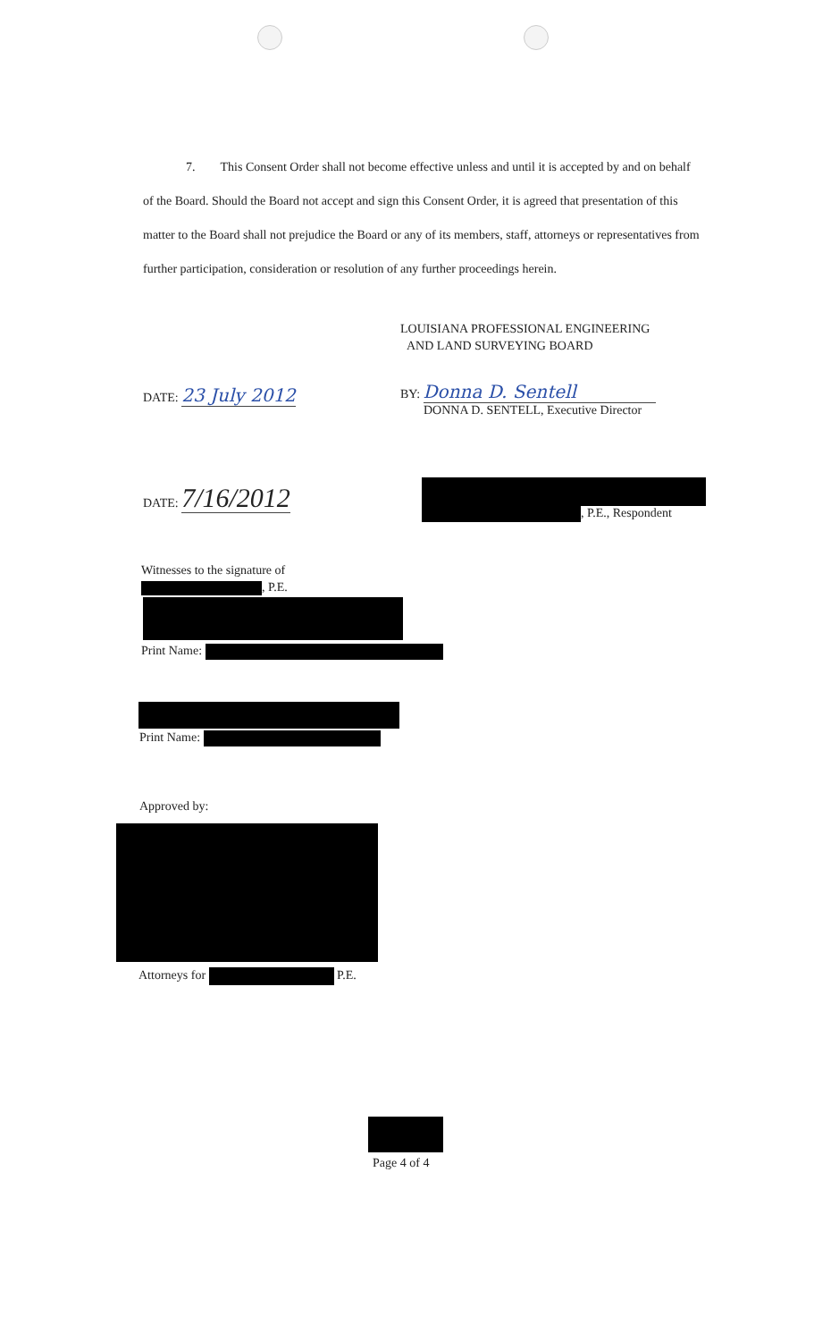7. This Consent Order shall not become effective unless and until it is accepted by and on behalf of the Board. Should the Board not accept and sign this Consent Order, it is agreed that presentation of this matter to the Board shall not prejudice the Board or any of its members, staff, attorneys or representatives from further participation, consideration or resolution of any further proceedings herein.
LOUISIANA PROFESSIONAL ENGINEERING
AND LAND SURVEYING BOARD
DATE: 23 July 2012
BY: Donna D. Sentell
DONNA D. SENTELL, Executive Director
DATE: 7/16/2012
, P.E., Respondent
Witnesses to the signature of
, P.E.
Print Name:
Print Name:
Approved by:
Attorneys for P.E.
Page 4 of 4